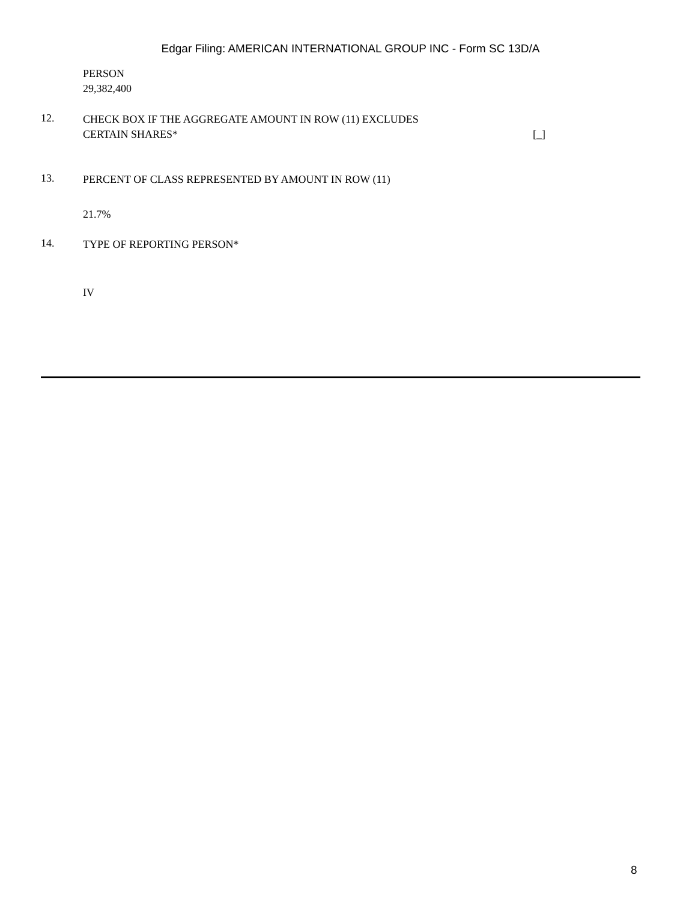Edgar Filing: AMERICAN INTERNATIONAL GROUP INC - Form SC 13D/A
PERSON
29,382,400
12.
CHECK BOX IF THE AGGREGATE AMOUNT IN ROW (11) EXCLUDES
CERTAIN SHARES* [_]
13.
PERCENT OF CLASS REPRESENTED BY AMOUNT IN ROW (11)
21.7%
14.
TYPE OF REPORTING PERSON*
IV
8